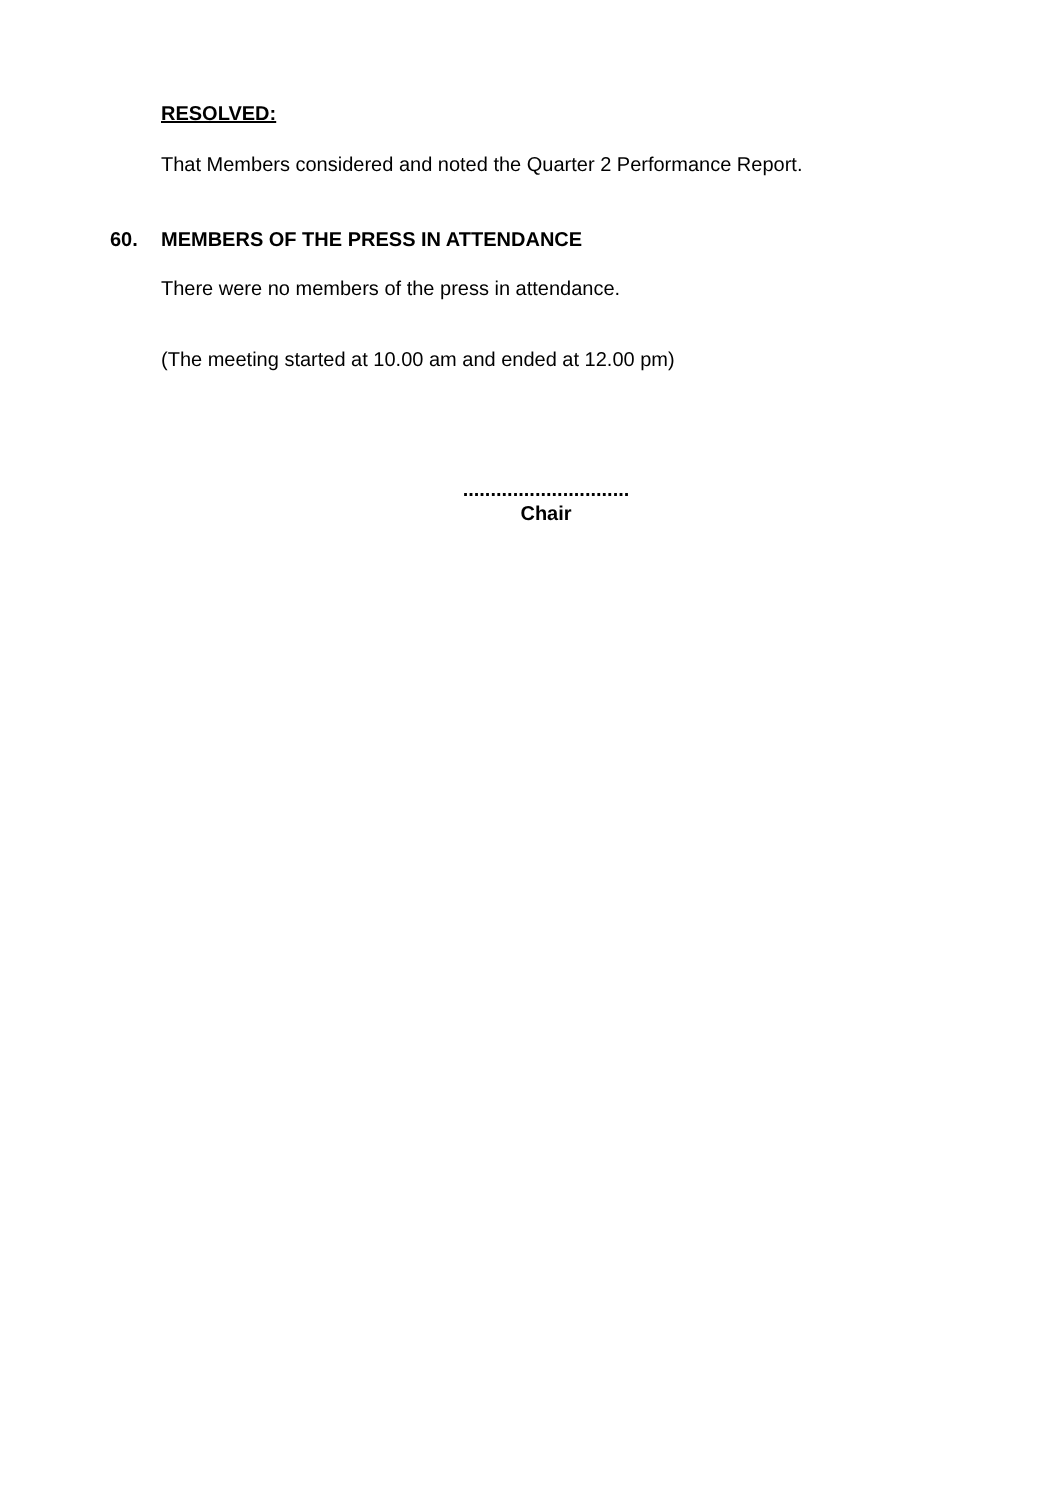RESOLVED:
That Members considered and noted the Quarter 2 Performance Report.
60. MEMBERS OF THE PRESS IN ATTENDANCE
There were no members of the press in attendance.
(The meeting started at 10.00 am and ended at 12.00 pm)
..............................
Chair